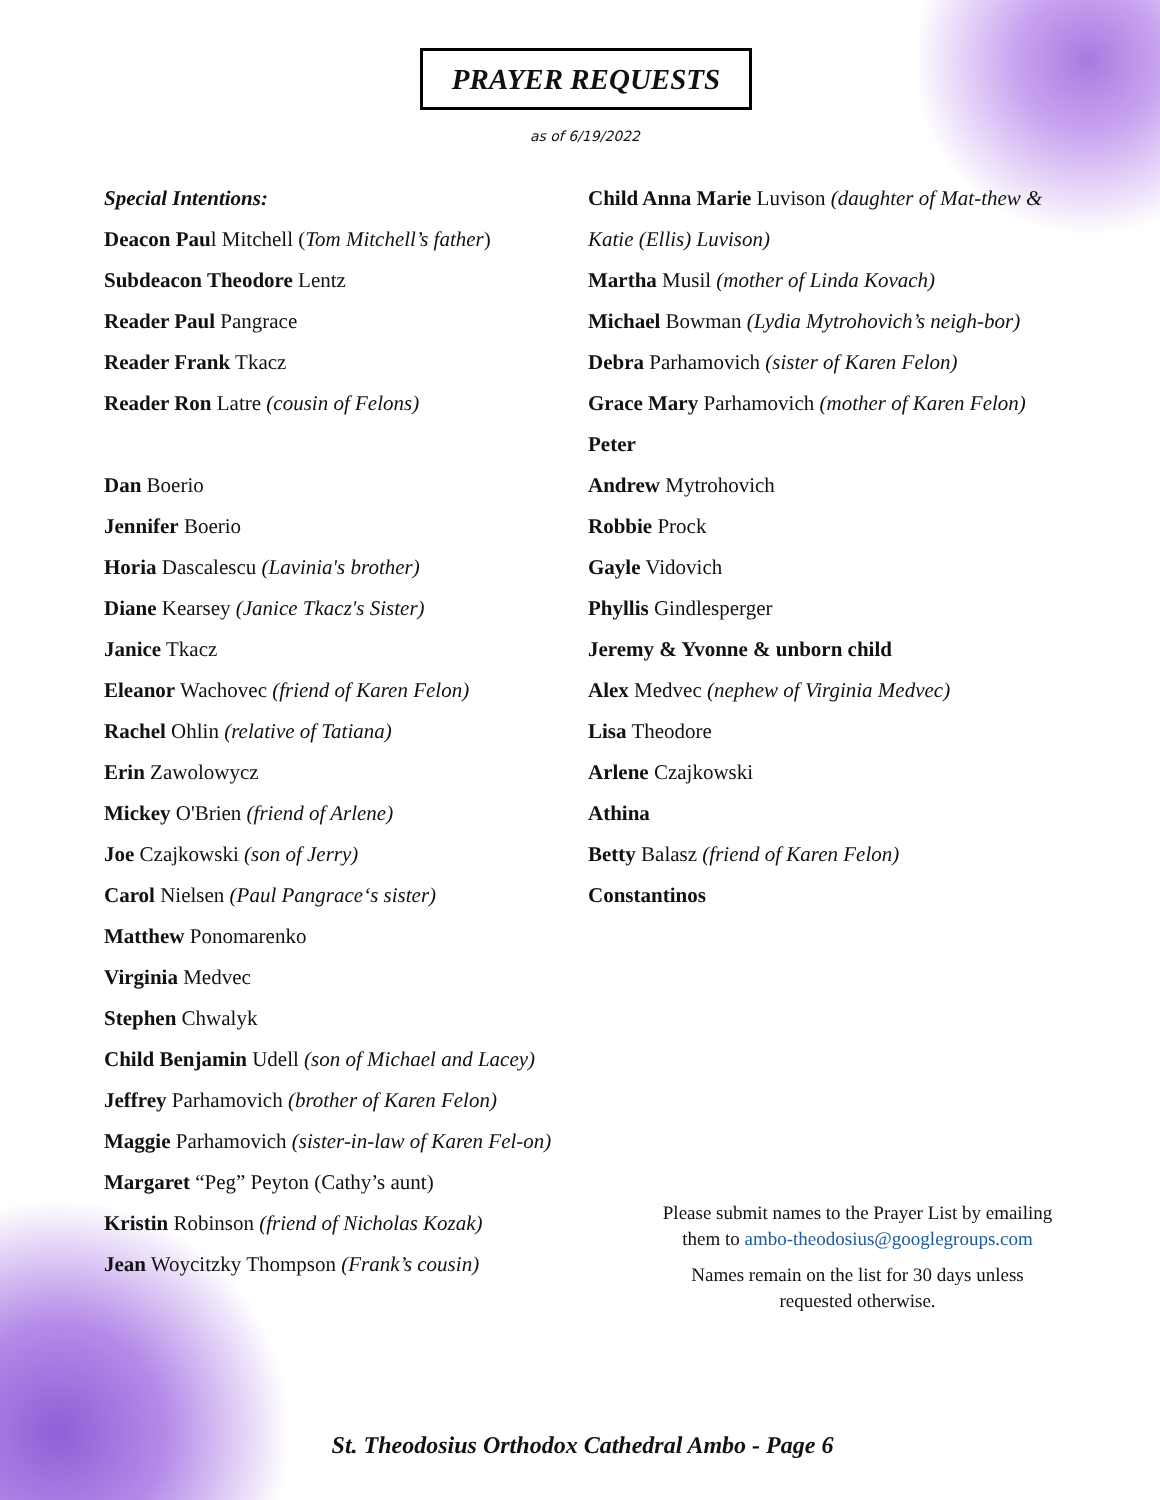PRAYER REQUESTS
as of 6/19/2022
Special Intentions:
Deacon Paul Mitchell (Tom Mitchell’s father)
Subdeacon Theodore Lentz
Reader Paul Pangrace
Reader Frank Tkacz
Reader Ron Latre (cousin of Felons)
Dan Boerio
Jennifer Boerio
Horia Dascalescu (Lavinia's brother)
Diane Kearsey (Janice Tkacz's Sister)
Janice Tkacz
Eleanor Wachovec (friend of Karen Felon)
Rachel Ohlin (relative of Tatiana)
Erin Zawolowycz
Mickey O'Brien (friend of Arlene)
Joe Czajkowski (son of Jerry)
Carol Nielsen (Paul Pangrace‘s sister)
Matthew Ponomarenko
Virginia Medvec
Stephen Chwalyk
Child Benjamin Udell (son of Michael and Lacey)
Jeffrey Parhamovich (brother of Karen Felon)
Maggie Parhamovich (sister-in-law of Karen Fel-on)
Margaret “Peg” Peyton (Cathy’s aunt)
Kristin Robinson (friend of Nicholas Kozak)
Jean Woycitzky Thompson (Frank’s cousin)
Child Anna Marie Luvison (daughter of Mat-thew & Katie (Ellis) Luvison)
Martha Musil (mother of Linda Kovach)
Michael Bowman (Lydia Mytrohovich’s neigh-bor)
Debra Parhamovich (sister of Karen Felon)
Grace Mary Parhamovich (mother of Karen Felon)
Peter
Andrew Mytrohovich
Robbie Prock
Gayle Vidovich
Phyllis Gindlesperger
Jeremy & Yvonne & unborn child
Alex Medvec (nephew of Virginia Medvec)
Lisa Theodore
Arlene Czajkowski
Athina
Betty Balasz (friend of Karen Felon)
Constantinos
Please submit names to the Prayer List by emailing them to ambo-theodosius@googlegroups.com
Names remain on the list for 30 days unless requested otherwise.
St. Theodosius Orthodox Cathedral Ambo - Page 6